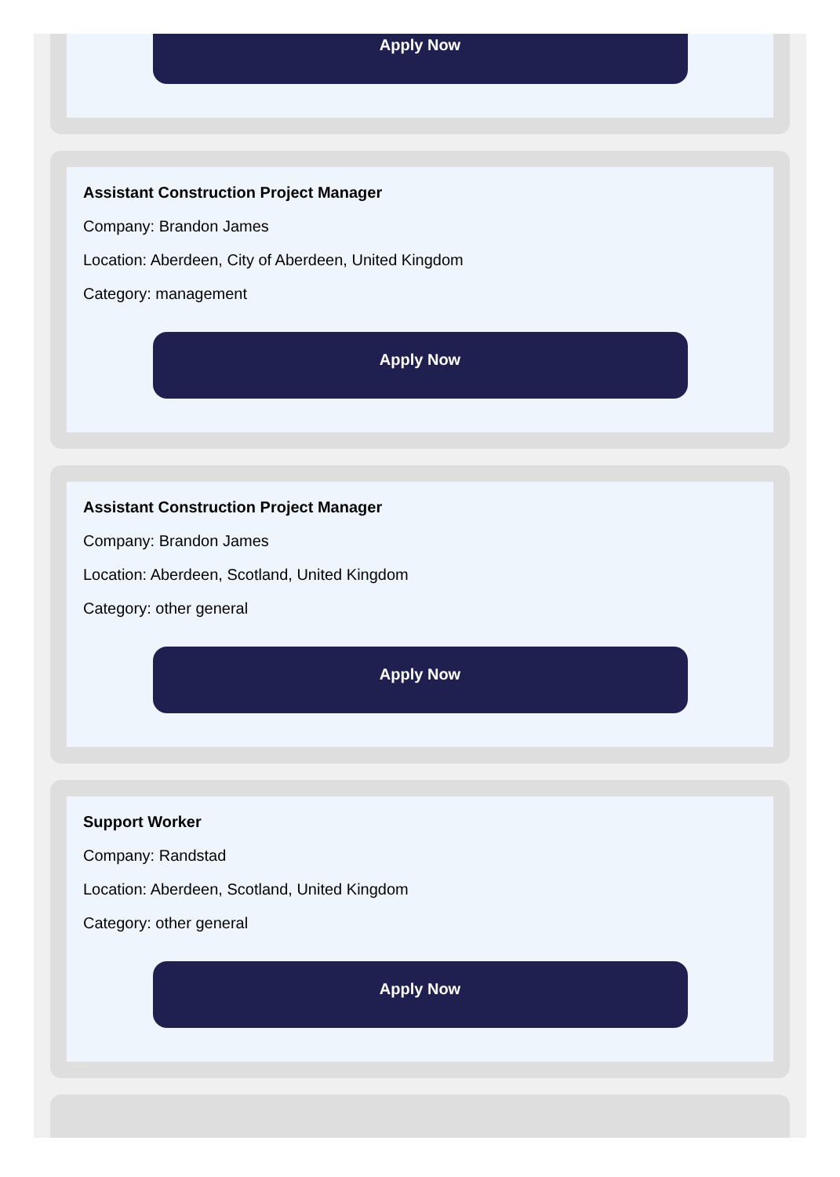Apply Now
Assistant Construction Project Manager
Company: Brandon James
Location: Aberdeen, City of Aberdeen, United Kingdom
Category: management
Apply Now
Assistant Construction Project Manager
Company: Brandon James
Location: Aberdeen, Scotland, United Kingdom
Category: other general
Apply Now
Support Worker
Company: Randstad
Location: Aberdeen, Scotland, United Kingdom
Category: other general
Apply Now